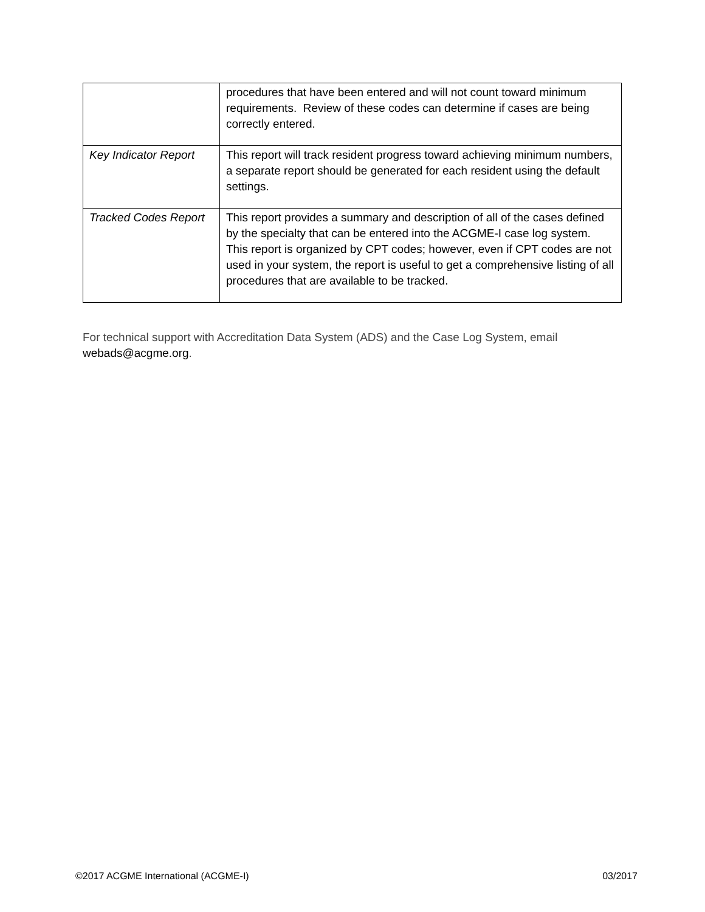| | procedures that have been entered and will not count toward minimum requirements. Review of these codes can determine if cases are being correctly entered. |
| Key Indicator Report | This report will track resident progress toward achieving minimum numbers, a separate report should be generated for each resident using the default settings. |
| Tracked Codes Report | This report provides a summary and description of all of the cases defined by the specialty that can be entered into the ACGME-I case log system. This report is organized by CPT codes; however, even if CPT codes are not used in your system, the report is useful to get a comprehensive listing of all procedures that are available to be tracked. |
For technical support with Accreditation Data System (ADS) and the Case Log System, email webads@acgme.org.
©2017 ACGME International (ACGME-I) 03/2017